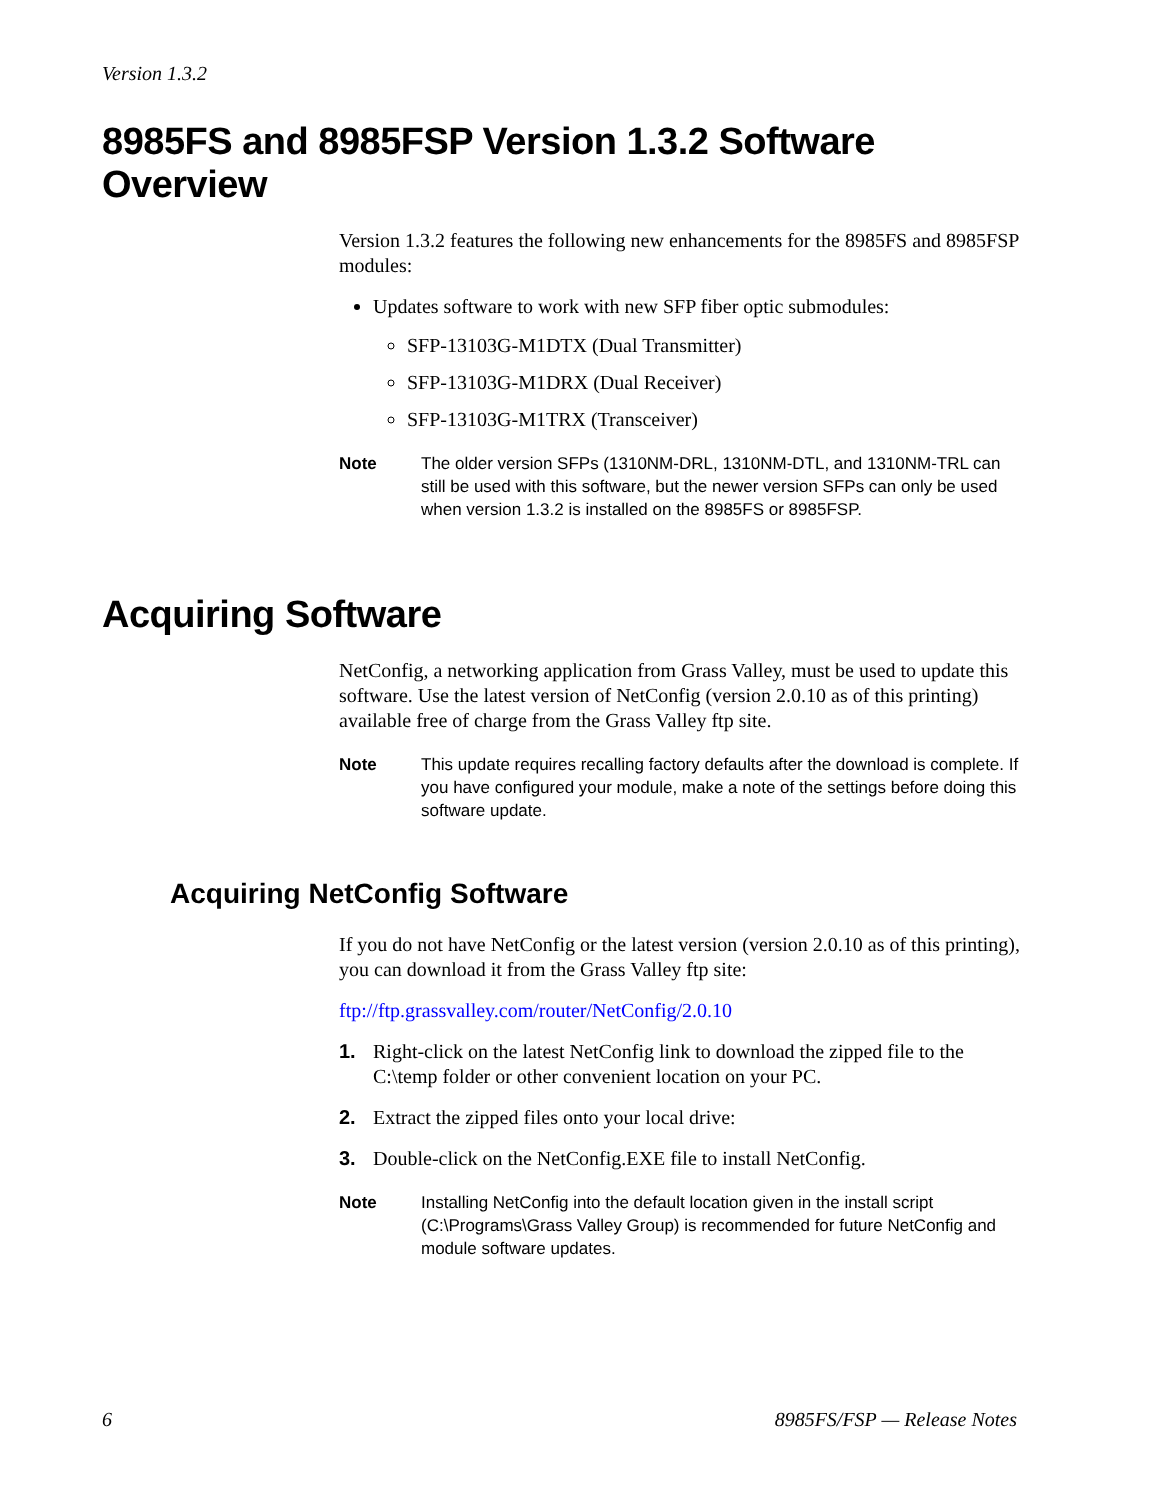Version 1.3.2
8985FS and 8985FSP Version 1.3.2 Software Overview
Version 1.3.2 features the following new enhancements for the 8985FS and 8985FSP modules:
Updates software to work with new SFP fiber optic submodules:
SFP-13103G-M1DTX (Dual Transmitter)
SFP-13103G-M1DRX (Dual Receiver)
SFP-13103G-M1TRX (Transceiver)
Note The older version SFPs (1310NM-DRL, 1310NM-DTL, and 1310NM-TRL can still be used with this software, but the newer version SFPs can only be used when version 1.3.2 is installed on the 8985FS or 8985FSP.
Acquiring Software
NetConfig, a networking application from Grass Valley, must be used to update this software. Use the latest version of NetConfig (version 2.0.10 as of this printing) available free of charge from the Grass Valley ftp site.
Note This update requires recalling factory defaults after the download is complete. If you have configured your module, make a note of the settings before doing this software update.
Acquiring NetConfig Software
If you do not have NetConfig or the latest version (version 2.0.10 as of this printing), you can download it from the Grass Valley ftp site:
ftp://ftp.grassvalley.com/router/NetConfig/2.0.10
1. Right-click on the latest NetConfig link to download the zipped file to the C:\temp folder or other convenient location on your PC.
2. Extract the zipped files onto your local drive:
3. Double-click on the NetConfig.EXE file to install NetConfig.
Note Installing NetConfig into the default location given in the install script (C:\Programs\Grass Valley Group) is recommended for future NetConfig and module software updates.
6 8985FS/FSP — Release Notes